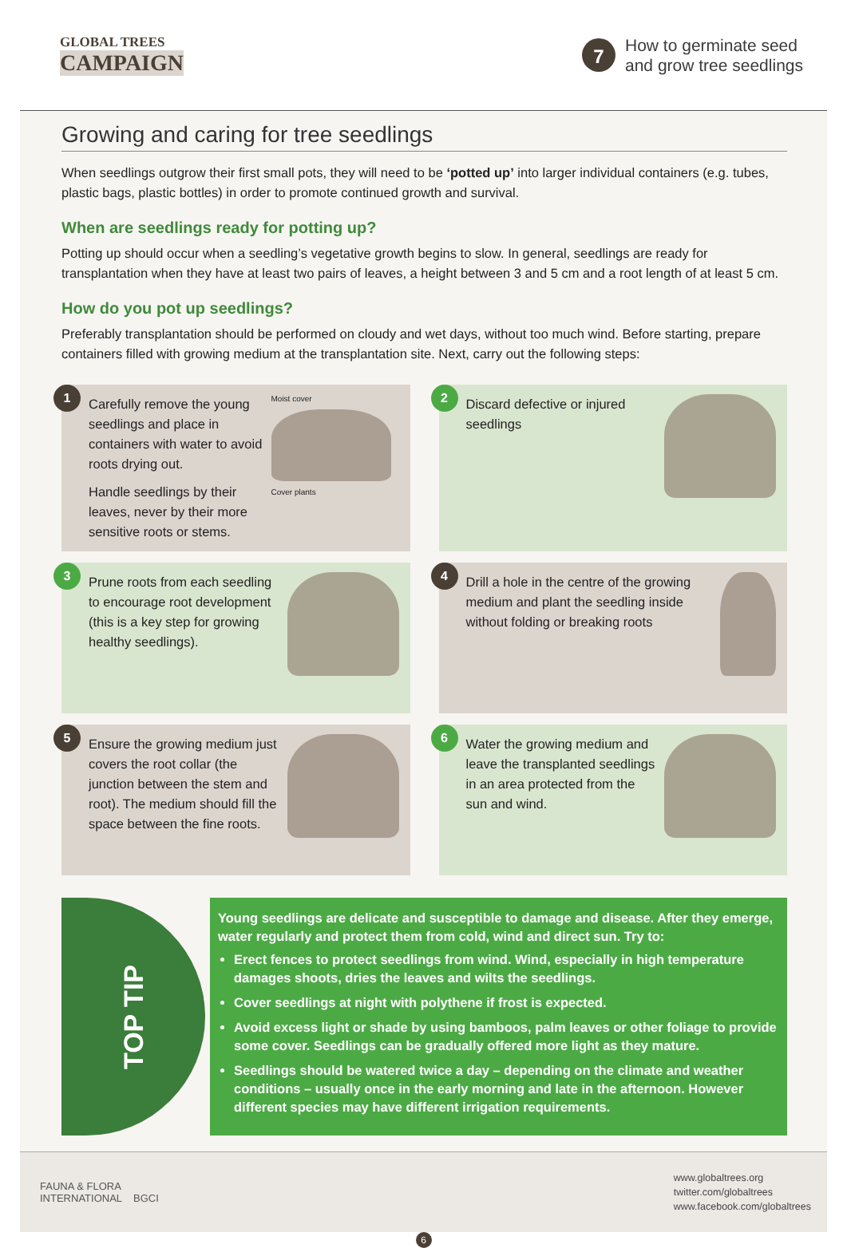GLOBAL TREES
CAMPAIGN
7
How to germinate seed
and grow tree seedlings
Growing and caring for tree seedlings
When seedlings outgrow their first small pots, they will need to be ‘potted up’ into larger individual containers (e.g. tubes, plastic bags, plastic bottles) in order to promote continued growth and survival.
When are seedlings ready for potting up?
Potting up should occur when a seedling’s vegetative growth begins to slow. In general, seedlings are ready for transplantation when they have at least two pairs of leaves, a height between 3 and 5 cm and a root length of at least 5 cm.
How do you pot up seedlings?
Preferably transplantation should be performed on cloudy and wet days, without too much wind. Before starting, prepare containers filled with growing medium at the transplantation site. Next, carry out the following steps:
1
Carefully remove the young seedlings and place in containers with water to avoid roots drying out.
Handle seedlings by their leaves, never by their more sensitive roots or stems.
Moist cover
Cover plants
2
Discard defective or injured seedlings
3
Prune roots from each seedling to encourage root development (this is a key step for growing healthy seedlings).
4
Drill a hole in the centre of the growing medium and plant the seedling inside without folding or breaking roots
5
Ensure the growing medium just covers the root collar (the junction between the stem and root). The medium should fill the space between the fine roots.
6
Water the growing medium and leave the transplanted seedlings in an area protected from the sun and wind.
TOP TIP
Young seedlings are delicate and susceptible to damage and disease. After they emerge, water regularly and protect them from cold, wind and direct sun. Try to:
Erect fences to protect seedlings from wind. Wind, especially in high temperature damages shoots, dries the leaves and wilts the seedlings.
Cover seedlings at night with polythene if frost is expected.
Avoid excess light or shade by using bamboos, palm leaves or other foliage to provide some cover. Seedlings can be gradually offered more light as they mature.
Seedlings should be watered twice a day – depending on the climate and weather conditions – usually once in the early morning and late in the afternoon. However different species may have different irrigation requirements.
FAUNA & FLORA
INTERNATIONAL BGCI
www.globaltrees.org
twitter.com/globaltrees
www.facebook.com/globaltrees
6